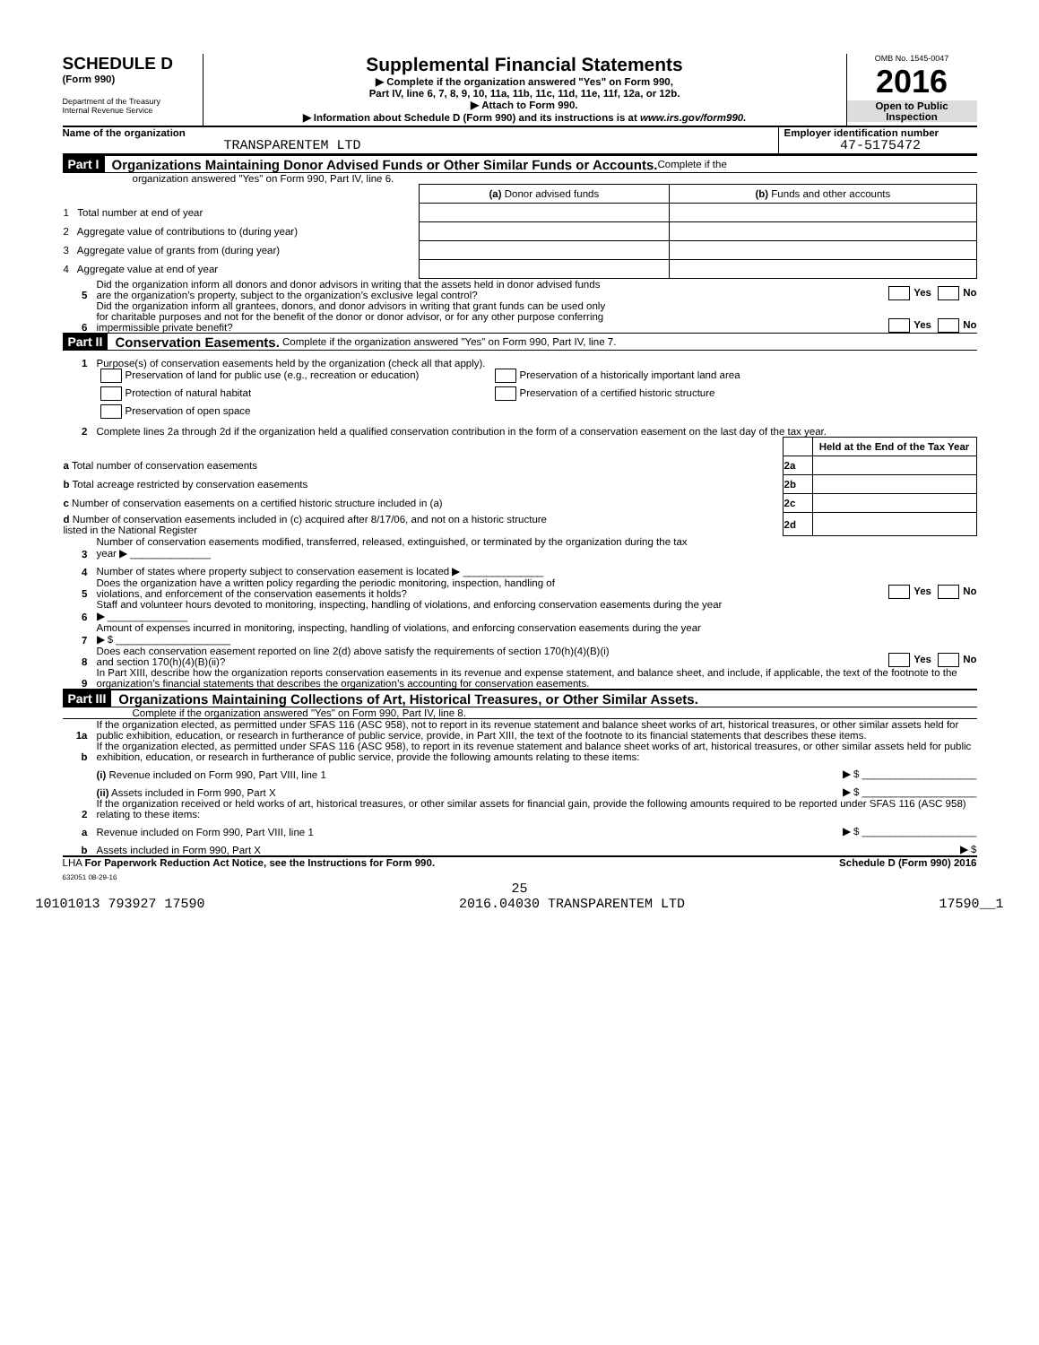SCHEDULE D
(Form 990)
Department of the Treasury
Internal Revenue Service
Supplemental Financial Statements
▶ Complete if the organization answered "Yes" on Form 990,
Part IV, line 6, 7, 8, 9, 10, 11a, 11b, 11c, 11d, 11e, 11f, 12a, or 12b.
▶ Attach to Form 990.
▶ Information about Schedule D (Form 990) and its instructions is at www.irs.gov/form990.
OMB No. 1545-0047
2016
Open to Public
Inspection
Name of the organization
TRANSPARENTEM LTD
Employer identification number
47-5175472
Part I Organizations Maintaining Donor Advised Funds or Other Similar Funds or Accounts. Complete if the
organization answered "Yes" on Form 990, Part IV, line 6.
| | (a) Donor advised funds | (b) Funds and other accounts |
| --- | --- | --- |
| 1 Total number at end of year | | |
| 2 Aggregate value of contributions to (during year) | | |
| 3 Aggregate value of grants from (during year) | | |
| 4 Aggregate value at end of year | | |
5 Did the organization inform all donors and donor advisors in writing that the assets held in donor advised funds
are the organization’s property, subject to the organization’s exclusive legal control? Yes No
6 Did the organization inform all grantees, donors, and donor advisors in writing that grant funds can be used only
for charitable purposes and not for the benefit of the donor or donor advisor, or for any other purpose conferring
impermissible private benefit? Yes No
Part II Conservation Easements. Complete if the organization answered "Yes" on Form 990, Part IV, line 7.
1 Purpose(s) of conservation easements held by the organization (check all that apply).
Preservation of land for public use (e.g., recreation or education)
Preservation of a historically important land area
Protection of natural habitat
Preservation of a certified historic structure
Preservation of open space
2 Complete lines 2a through 2d if the organization held a qualified conservation contribution in the form of a conservation easement on the last day of the tax year.
| | | Held at the End of the Tax Year |
| a Total number of conservation easements | 2a | |
| b Total acreage restricted by conservation easements | 2b | |
| c Number of conservation easements on a certified historic structure included in (a) | 2c | |
| d Number of conservation easements included in (c) acquired after 8/17/06, and not on a historic structure listed in the National Register | 2d | |
3 Number of conservation easements modified, transferred, released, extinguished, or terminated by the organization during the tax
year ▶ ______________
4 Number of states where property subject to conservation easement is located ▶ ______________
5 Does the organization have a written policy regarding the periodic monitoring, inspection, handling of
violations, and enforcement of the conservation easements it holds? Yes No
6 Staff and volunteer hours devoted to monitoring, inspecting, handling of violations, and enforcing conservation easements during the year
▶ ______________
7 Amount of expenses incurred in monitoring, inspecting, handling of violations, and enforcing conservation easements during the year
▶ $ ____________________
8 Does each conservation easement reported on line 2(d) above satisfy the requirements of section 170(h)(4)(B)(i)
and section 170(h)(4)(B)(ii)? Yes No
9 In Part XIII, describe how the organization reports conservation easements in its revenue and expense statement, and balance sheet, and include, if applicable, the text of the footnote to the organization’s financial statements that describes the organization’s accounting for conservation easements.
Part III Organizations Maintaining Collections of Art, Historical Treasures, or Other Similar Assets.
Complete if the organization answered "Yes" on Form 990, Part IV, line 8.
1a If the organization elected, as permitted under SFAS 116 (ASC 958), not to report in its revenue statement and balance sheet works of art, historical treasures, or other similar assets held for public exhibition, education, or research in furtherance of public service, provide, in Part XIII, the text of the footnote to its financial statements that describes these items.
b If the organization elected, as permitted under SFAS 116 (ASC 958), to report in its revenue statement and balance sheet works of art, historical treasures, or other similar assets held for public exhibition, education, or research in furtherance of public service, provide the following amounts relating to these items:
(i) Revenue included on Form 990, Part VIII, line 1 ▶ $ ____________________
(ii) Assets included in Form 990, Part X ▶ $ ____________________
2 If the organization received or held works of art, historical treasures, or other similar assets for financial gain, provide the following amounts required to be reported under SFAS 116 (ASC 958) relating to these items:
a Revenue included on Form 990, Part VIII, line 1 ▶ $ ____________________
b Assets included in Form 990, Part X ▶ $
LHA For Paperwork Reduction Act Notice, see the Instructions for Form 990. Schedule D (Form 990) 2016
632051 08-29-16
25
10101013 793927 17590 2016.04030 TRANSPARENTEM LTD 17590__1